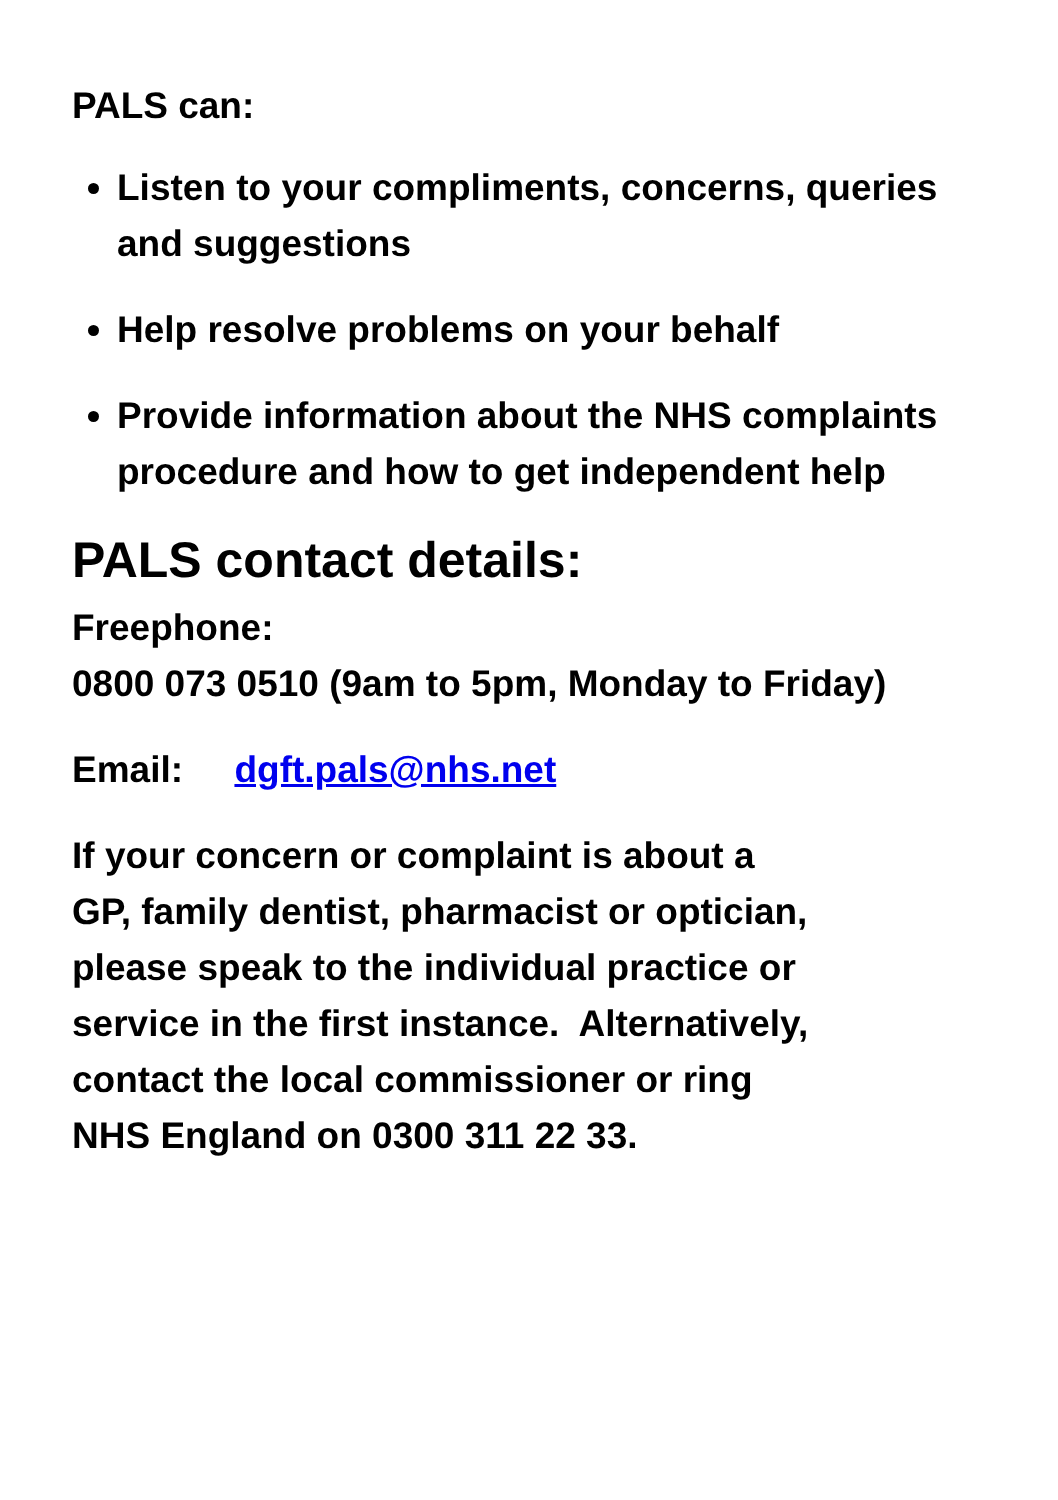PALS can:
Listen to your compliments, concerns, queries and suggestions
Help resolve problems on your behalf
Provide information about the NHS complaints procedure and how to get independent help
PALS contact details:
Freephone:
0800 073 0510 (9am to 5pm, Monday to Friday)
Email: dgft.pals@nhs.net
If your concern or complaint is about a
GP, family dentist, pharmacist or optician,
please speak to the individual practice or
service in the first instance. Alternatively,
contact the local commissioner or ring
NHS England on 0300 311 22 33.